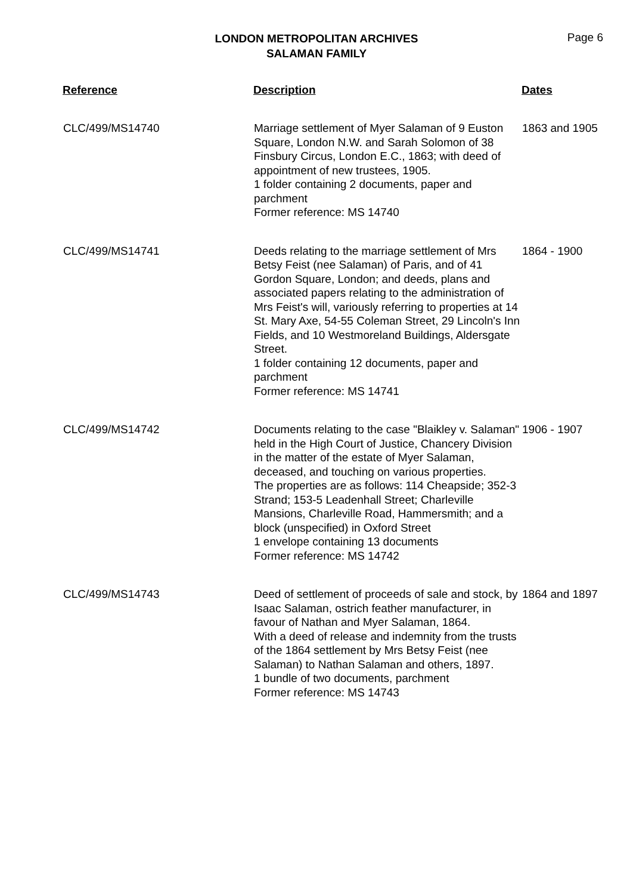LONDON METROPOLITAN ARCHIVES
SALAMAN FAMILY
Page 6
| Reference | Description | Dates |
| --- | --- | --- |
| CLC/499/MS14740 | Marriage settlement of Myer Salaman of 9 Euston Square, London N.W. and Sarah Solomon of 38 Finsbury Circus, London E.C., 1863; with deed of appointment of new trustees, 1905. 1 folder containing 2 documents, paper and parchment Former reference: MS 14740 | 1863 and 1905 |
| CLC/499/MS14741 | Deeds relating to the marriage settlement of Mrs Betsy Feist (nee Salaman) of Paris, and of 41 Gordon Square, London; and deeds, plans and associated papers relating to the administration of Mrs Feist's will, variously referring to properties at 14 St. Mary Axe, 54-55 Coleman Street, 29 Lincoln's Inn Fields, and 10 Westmoreland Buildings, Aldersgate Street. 1 folder containing 12 documents, paper and parchment Former reference: MS 14741 | 1864 - 1900 |
| CLC/499/MS14742 | Documents relating to the case "Blaikley v. Salaman" held in the High Court of Justice, Chancery Division in the matter of the estate of Myer Salaman, deceased, and touching on various properties. The properties are as follows: 114 Cheapside; 352-3 Strand; 153-5 Leadenhall Street; Charleville Mansions, Charleville Road, Hammersmith; and a block (unspecified) in Oxford Street 1 envelope containing 13 documents Former reference: MS 14742 | 1906 - 1907 |
| CLC/499/MS14743 | Deed of settlement of proceeds of sale and stock, by Isaac Salaman, ostrich feather manufacturer, in favour of Nathan and Myer Salaman, 1864. With a deed of release and indemnity from the trusts of the 1864 settlement by Mrs Betsy Feist (nee Salaman) to Nathan Salaman and others, 1897. 1 bundle of two documents, parchment Former reference: MS 14743 | 1864 and 1897 |